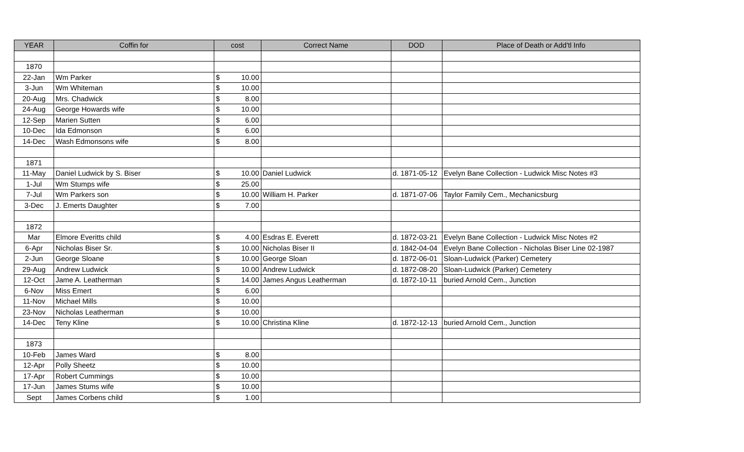| YEAR | Coffin for | cost | | Correct Name | DOD | Place of Death or Add'tl Info |
| --- | --- | --- | --- | --- | --- | --- |
| 1870 | | | | | | |
| 22-Jan | Wm Parker | $ | 10.00 | | | |
| 3-Jun | Wm Whiteman | $ | 10.00 | | | |
| 20-Aug | Mrs. Chadwick | $ | 8.00 | | | |
| 24-Aug | George Howards wife | $ | 10.00 | | | |
| 12-Sep | Marien Sutten | $ | 6.00 | | | |
| 10-Dec | Ida Edmonson | $ | 6.00 | | | |
| 14-Dec | Wash Edmonsons wife | $ | 8.00 | | | |
| 1871 | | | | | | |
| 11-May | Daniel Ludwick by S. Biser | $ | 10.00 | Daniel Ludwick | d. 1871-05-12 | Evelyn Bane Collection - Ludwick Misc Notes #3 |
| 1-Jul | Wm Stumps wife | $ | 25.00 | | | |
| 7-Jul | Wm Parkers son | $ | 10.00 | William H. Parker | d. 1871-07-06 | Taylor Family Cem., Mechanicsburg |
| 3-Dec | J. Emerts Daughter | $ | 7.00 | | | |
| 1872 | | | | | | |
| Mar | Elmore Everitts child | $ | 4.00 | Esdras E. Everett | d. 1872-03-21 | Evelyn Bane Collection - Ludwick Misc Notes #2 |
| 6-Apr | Nicholas Biser Sr. | $ | 10.00 | Nicholas Biser II | d. 1842-04-04 | Evelyn Bane Collection - Nicholas Biser Line 02-1987 |
| 2-Jun | George Sloane | $ | 10.00 | George Sloan | d. 1872-06-01 | Sloan-Ludwick (Parker) Cemetery |
| 29-Aug | Andrew Ludwick | $ | 10.00 | Andrew Ludwick | d. 1872-08-20 | Sloan-Ludwick (Parker) Cemetery |
| 12-Oct | Jame A. Leatherman | $ | 14.00 | James Angus Leatherman | d. 1872-10-11 | buried Arnold Cem., Junction |
| 6-Nov | Miss Emert | $ | 6.00 | | | |
| 11-Nov | Michael Mills | $ | 10.00 | | | |
| 23-Nov | Nicholas Leatherman | $ | 10.00 | | | |
| 14-Dec | Teny Kline | $ | 10.00 | Christina Kline | d. 1872-12-13 | buried Arnold Cem., Junction |
| 1873 | | | | | | |
| 10-Feb | James Ward | $ | 8.00 | | | |
| 12-Apr | Polly Sheetz | $ | 10.00 | | | |
| 17-Apr | Robert Cummings | $ | 10.00 | | | |
| 17-Jun | James Stums wife | $ | 10.00 | | | |
| Sept | James Corbens child | $ | 1.00 | | | |